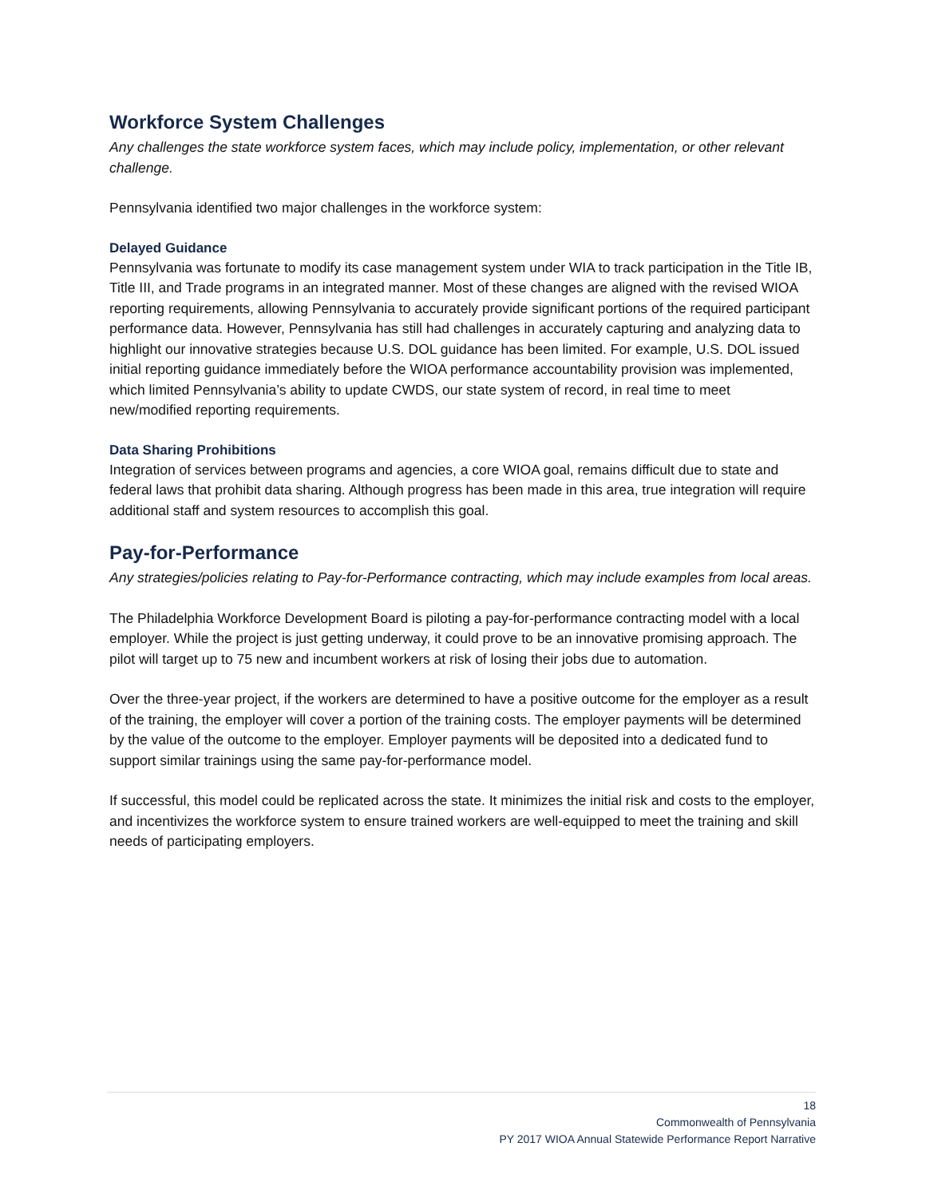Workforce System Challenges
Any challenges the state workforce system faces, which may include policy, implementation, or other relevant challenge.
Pennsylvania identified two major challenges in the workforce system:
Delayed Guidance
Pennsylvania was fortunate to modify its case management system under WIA to track participation in the Title IB, Title III, and Trade programs in an integrated manner. Most of these changes are aligned with the revised WIOA reporting requirements, allowing Pennsylvania to accurately provide significant portions of the required participant performance data. However, Pennsylvania has still had challenges in accurately capturing and analyzing data to highlight our innovative strategies because U.S. DOL guidance has been limited. For example, U.S. DOL issued initial reporting guidance immediately before the WIOA performance accountability provision was implemented, which limited Pennsylvania’s ability to update CWDS, our state system of record, in real time to meet new/modified reporting requirements.
Data Sharing Prohibitions
Integration of services between programs and agencies, a core WIOA goal, remains difficult due to state and federal laws that prohibit data sharing. Although progress has been made in this area, true integration will require additional staff and system resources to accomplish this goal.
Pay-for-Performance
Any strategies/policies relating to Pay-for-Performance contracting, which may include examples from local areas.
The Philadelphia Workforce Development Board is piloting a pay-for-performance contracting model with a local employer. While the project is just getting underway, it could prove to be an innovative promising approach. The pilot will target up to 75 new and incumbent workers at risk of losing their jobs due to automation.
Over the three-year project, if the workers are determined to have a positive outcome for the employer as a result of the training, the employer will cover a portion of the training costs. The employer payments will be determined by the value of the outcome to the employer. Employer payments will be deposited into a dedicated fund to support similar trainings using the same pay-for-performance model.
If successful, this model could be replicated across the state. It minimizes the initial risk and costs to the employer, and incentivizes the workforce system to ensure trained workers are well-equipped to meet the training and skill needs of participating employers.
18
Commonwealth of Pennsylvania
PY 2017 WIOA Annual Statewide Performance Report Narrative